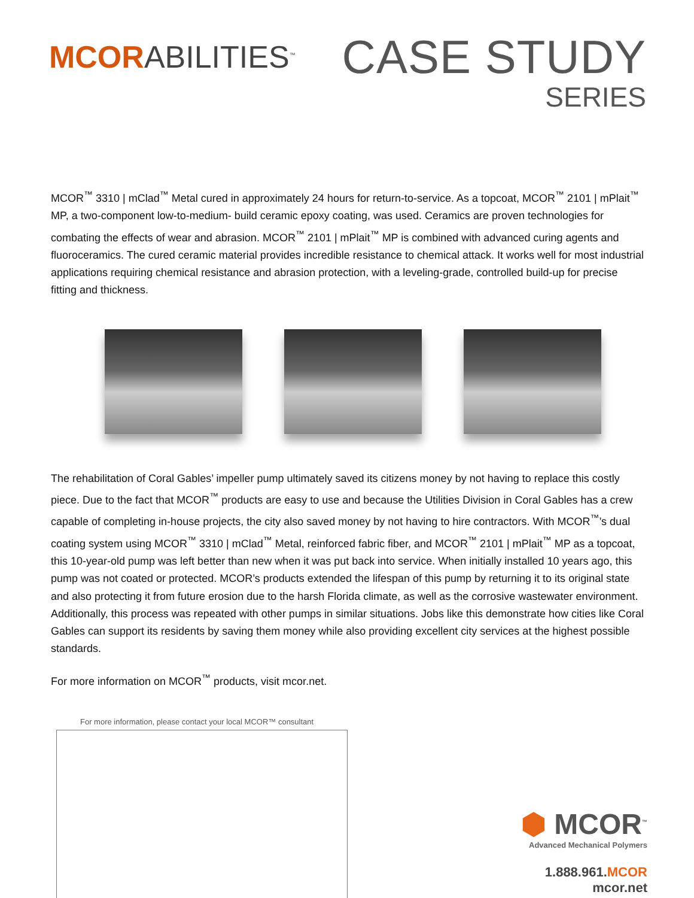MCORABILITIES<sup>™</sup>
CASE STUDY
SERIES
MCOR<sup>™</sup> 3310 | mClad<sup>™</sup> Metal cured in approximately 24 hours for return-to-service. As a topcoat, MCOR<sup>™</sup> 2101 | mPlait<sup>™</sup> MP, a two-component low-to-medium- build ceramic epoxy coating, was used. Ceramics are proven technologies for combating the effects of wear and abrasion. MCOR<sup>™</sup> 2101 | mPlait<sup>™</sup> MP is combined with advanced curing agents and fluoroceramics. The cured ceramic material provides incredible resistance to chemical attack. It works well for most industrial applications requiring chemical resistance and abrasion protection, with a leveling-grade, controlled build-up for precise fitting and thickness.
The rehabilitation of Coral Gables’ impeller pump ultimately saved its citizens money by not having to replace this costly piece. Due to the fact that MCOR<sup>™</sup> products are easy to use and because the Utilities Division in Coral Gables has a crew capable of completing in-house projects, the city also saved money by not having to hire contractors. With MCOR<sup>™</sup>’s dual coating system using MCOR<sup>™</sup> 3310 | mClad<sup>™</sup> Metal, reinforced fabric fiber, and MCOR<sup>™</sup> 2101 | mPlait<sup>™</sup> MP as a topcoat, this 10-year-old pump was left better than new when it was put back into service. When initially installed 10 years ago, this pump was not coated or protected. MCOR’s products extended the lifespan of this pump by returning it to its original state and also protecting it from future erosion due to the harsh Florida climate, as well as the corrosive wastewater environment. Additionally, this process was repeated with other pumps in similar situations. Jobs like this demonstrate how cities like Coral Gables can support its residents by saving them money while also providing excellent city services at the highest possible standards.
For more information on MCOR<sup>™</sup> products, visit mcor.net.
For more information, please contact your local MCOR™ consultant
⬢ MCOR<sup>™</sup>
Advanced Mechanical Polymers
1.888.961.MCOR
mcor.net